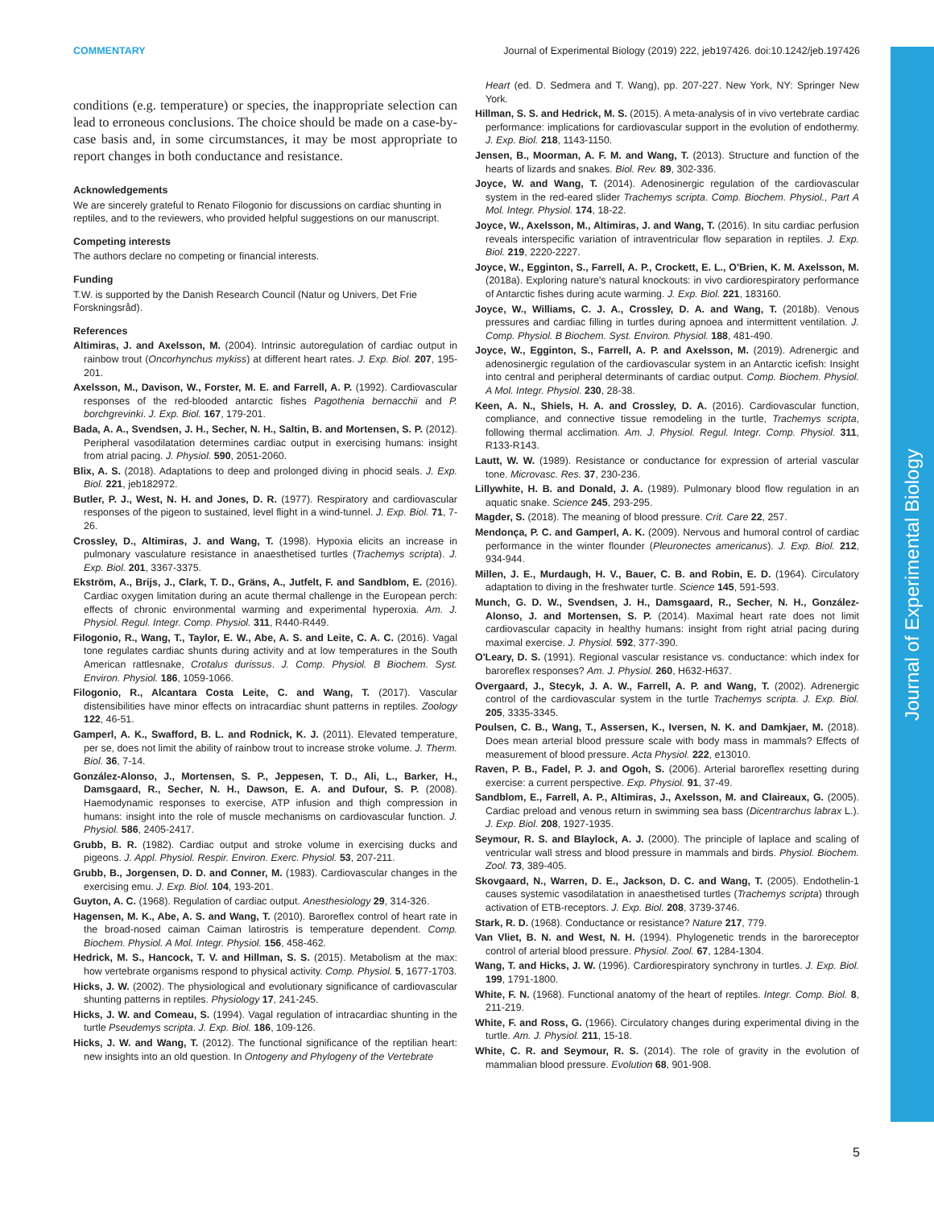COMMENTARY Journal of Experimental Biology (2019) 222, jeb197426. doi:10.1242/jeb.197426
Journal of Experimental Biology
conditions (e.g. temperature) or species, the inappropriate selection can lead to erroneous conclusions. The choice should be made on a case-by-case basis and, in some circumstances, it may be most appropriate to report changes in both conductance and resistance.
Acknowledgements
We are sincerely grateful to Renato Filogonio for discussions on cardiac shunting in reptiles, and to the reviewers, who provided helpful suggestions on our manuscript.
Competing interests
The authors declare no competing or financial interests.
Funding
T.W. is supported by the Danish Research Council (Natur og Univers, Det Frie Forskningsråd).
References
Altimiras, J. and Axelsson, M. (2004). Intrinsic autoregulation of cardiac output in rainbow trout (Oncorhynchus mykiss) at different heart rates. J. Exp. Biol. 207, 195-201.
Axelsson, M., Davison, W., Forster, M. E. and Farrell, A. P. (1992). Cardiovascular responses of the red-blooded antarctic fishes Pagothenia bernacchii and P. borchgrevinki. J. Exp. Biol. 167, 179-201.
Bada, A. A., Svendsen, J. H., Secher, N. H., Saltin, B. and Mortensen, S. P. (2012). Peripheral vasodilatation determines cardiac output in exercising humans: insight from atrial pacing. J. Physiol. 590, 2051-2060.
Blix, A. S. (2018). Adaptations to deep and prolonged diving in phocid seals. J. Exp. Biol. 221, jeb182972.
Butler, P. J., West, N. H. and Jones, D. R. (1977). Respiratory and cardiovascular responses of the pigeon to sustained, level flight in a wind-tunnel. J. Exp. Biol. 71, 7-26.
Crossley, D., Altimiras, J. and Wang, T. (1998). Hypoxia elicits an increase in pulmonary vasculature resistance in anaesthetised turtles (Trachemys scripta). J. Exp. Biol. 201, 3367-3375.
Ekström, A., Brijs, J., Clark, T. D., Gräns, A., Jutfelt, F. and Sandblom, E. (2016). Cardiac oxygen limitation during an acute thermal challenge in the European perch: effects of chronic environmental warming and experimental hyperoxia. Am. J. Physiol. Regul. Integr. Comp. Physiol. 311, R440-R449.
Filogonio, R., Wang, T., Taylor, E. W., Abe, A. S. and Leite, C. A. C. (2016). Vagal tone regulates cardiac shunts during activity and at low temperatures in the South American rattlesnake, Crotalus durissus. J. Comp. Physiol. B Biochem. Syst. Environ. Physiol. 186, 1059-1066.
Filogonio, R., Alcantara Costa Leite, C. and Wang, T. (2017). Vascular distensibilities have minor effects on intracardiac shunt patterns in reptiles. Zoology 122, 46-51.
Gamperl, A. K., Swafford, B. L. and Rodnick, K. J. (2011). Elevated temperature, per se, does not limit the ability of rainbow trout to increase stroke volume. J. Therm. Biol. 36, 7-14.
González-Alonso, J., Mortensen, S. P., Jeppesen, T. D., Ali, L., Barker, H., Damsgaard, R., Secher, N. H., Dawson, E. A. and Dufour, S. P. (2008). Haemodynamic responses to exercise, ATP infusion and thigh compression in humans: insight into the role of muscle mechanisms on cardiovascular function. J. Physiol. 586, 2405-2417.
Grubb, B. R. (1982). Cardiac output and stroke volume in exercising ducks and pigeons. J. Appl. Physiol. Respir. Environ. Exerc. Physiol. 53, 207-211.
Grubb, B., Jorgensen, D. D. and Conner, M. (1983). Cardiovascular changes in the exercising emu. J. Exp. Biol. 104, 193-201.
Guyton, A. C. (1968). Regulation of cardiac output. Anesthesiology 29, 314-326.
Hagensen, M. K., Abe, A. S. and Wang, T. (2010). Baroreflex control of heart rate in the broad-nosed caiman Caiman latirostris is temperature dependent. Comp. Biochem. Physiol. A Mol. Integr. Physiol. 156, 458-462.
Hedrick, M. S., Hancock, T. V. and Hillman, S. S. (2015). Metabolism at the max: how vertebrate organisms respond to physical activity. Comp. Physiol. 5, 1677-1703.
Hicks, J. W. (2002). The physiological and evolutionary significance of cardiovascular shunting patterns in reptiles. Physiology 17, 241-245.
Hicks, J. W. and Comeau, S. (1994). Vagal regulation of intracardiac shunting in the turtle Pseudemys scripta. J. Exp. Biol. 186, 109-126.
Hicks, J. W. and Wang, T. (2012). The functional significance of the reptilian heart: new insights into an old question. In Ontogeny and Phylogeny of the Vertebrate
Heart (ed. D. Sedmera and T. Wang), pp. 207-227. New York, NY: Springer New York.
Hillman, S. S. and Hedrick, M. S. (2015). A meta-analysis of in vivo vertebrate cardiac performance: implications for cardiovascular support in the evolution of endothermy. J. Exp. Biol. 218, 1143-1150.
Jensen, B., Moorman, A. F. M. and Wang, T. (2013). Structure and function of the hearts of lizards and snakes. Biol. Rev. 89, 302-336.
Joyce, W. and Wang, T. (2014). Adenosinergic regulation of the cardiovascular system in the red-eared slider Trachemys scripta. Comp. Biochem. Physiol., Part A Mol. Integr. Physiol. 174, 18-22.
Joyce, W., Axelsson, M., Altimiras, J. and Wang, T. (2016). In situ cardiac perfusion reveals interspecific variation of intraventricular flow separation in reptiles. J. Exp. Biol. 219, 2220-2227.
Joyce, W., Egginton, S., Farrell, A. P., Crockett, E. L., O'Brien, K. M. Axelsson, M. (2018a). Exploring nature's natural knockouts: in vivo cardiorespiratory performance of Antarctic fishes during acute warming. J. Exp. Biol. 221, 183160.
Joyce, W., Williams, C. J. A., Crossley, D. A. and Wang, T. (2018b). Venous pressures and cardiac filling in turtles during apnoea and intermittent ventilation. J. Comp. Physiol. B Biochem. Syst. Environ. Physiol. 188, 481-490.
Joyce, W., Egginton, S., Farrell, A. P. and Axelsson, M. (2019). Adrenergic and adenosinergic regulation of the cardiovascular system in an Antarctic icefish: Insight into central and peripheral determinants of cardiac output. Comp. Biochem. Physiol. A Mol. Integr. Physiol. 230, 28-38.
Keen, A. N., Shiels, H. A. and Crossley, D. A. (2016). Cardiovascular function, compliance, and connective tissue remodeling in the turtle, Trachemys scripta, following thermal acclimation. Am. J. Physiol. Regul. Integr. Comp. Physiol. 311, R133-R143.
Lautt, W. W. (1989). Resistance or conductance for expression of arterial vascular tone. Microvasc. Res. 37, 230-236.
Lillywhite, H. B. and Donald, J. A. (1989). Pulmonary blood flow regulation in an aquatic snake. Science 245, 293-295.
Magder, S. (2018). The meaning of blood pressure. Crit. Care 22, 257.
Mendonça, P. C. and Gamperl, A. K. (2009). Nervous and humoral control of cardiac performance in the winter flounder (Pleuronectes americanus). J. Exp. Biol. 212, 934-944.
Millen, J. E., Murdaugh, H. V., Bauer, C. B. and Robin, E. D. (1964). Circulatory adaptation to diving in the freshwater turtle. Science 145, 591-593.
Munch, G. D. W., Svendsen, J. H., Damsgaard, R., Secher, N. H., González-Alonso, J. and Mortensen, S. P. (2014). Maximal heart rate does not limit cardiovascular capacity in healthy humans: insight from right atrial pacing during maximal exercise. J. Physiol. 592, 377-390.
O'Leary, D. S. (1991). Regional vascular resistance vs. conductance: which index for baroreflex responses? Am. J. Physiol. 260, H632-H637.
Overgaard, J., Stecyk, J. A. W., Farrell, A. P. and Wang, T. (2002). Adrenergic control of the cardiovascular system in the turtle Trachemys scripta. J. Exp. Biol. 205, 3335-3345.
Poulsen, C. B., Wang, T., Assersen, K., Iversen, N. K. and Damkjaer, M. (2018). Does mean arterial blood pressure scale with body mass in mammals? Effects of measurement of blood pressure. Acta Physiol. 222, e13010.
Raven, P. B., Fadel, P. J. and Ogoh, S. (2006). Arterial baroreflex resetting during exercise: a current perspective. Exp. Physiol. 91, 37-49.
Sandblom, E., Farrell, A. P., Altimiras, J., Axelsson, M. and Claireaux, G. (2005). Cardiac preload and venous return in swimming sea bass (Dicentrarchus labrax L.). J. Exp. Biol. 208, 1927-1935.
Seymour, R. S. and Blaylock, A. J. (2000). The principle of laplace and scaling of ventricular wall stress and blood pressure in mammals and birds. Physiol. Biochem. Zool. 73, 389-405.
Skovgaard, N., Warren, D. E., Jackson, D. C. and Wang, T. (2005). Endothelin-1 causes systemic vasodilatation in anaesthetised turtles (Trachemys scripta) through activation of ETB-receptors. J. Exp. Biol. 208, 3739-3746.
Stark, R. D. (1968). Conductance or resistance? Nature 217, 779.
Van Vliet, B. N. and West, N. H. (1994). Phylogenetic trends in the baroreceptor control of arterial blood pressure. Physiol. Zool. 67, 1284-1304.
Wang, T. and Hicks, J. W. (1996). Cardiorespiratory synchrony in turtles. J. Exp. Biol. 199, 1791-1800.
White, F. N. (1968). Functional anatomy of the heart of reptiles. Integr. Comp. Biol. 8, 211-219.
White, F. and Ross, G. (1966). Circulatory changes during experimental diving in the turtle. Am. J. Physiol. 211, 15-18.
White, C. R. and Seymour, R. S. (2014). The role of gravity in the evolution of mammalian blood pressure. Evolution 68, 901-908.
5